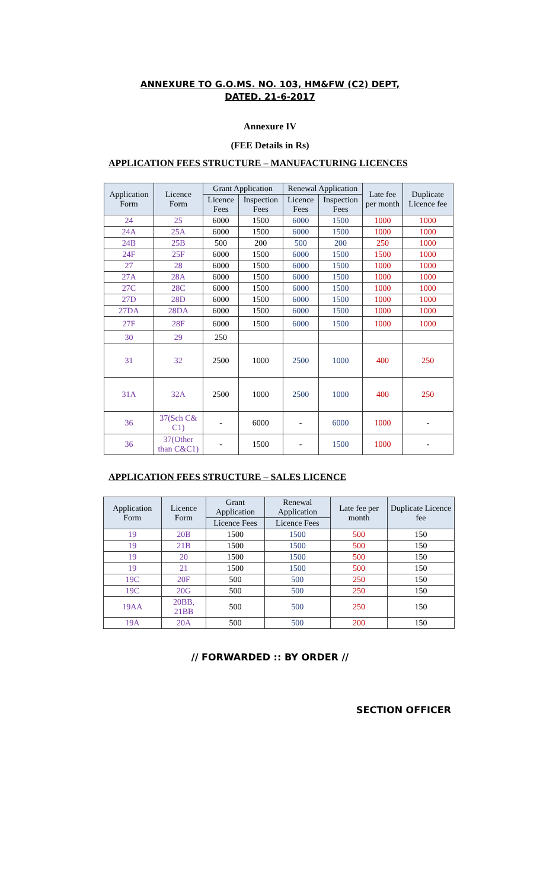ANNEXURE TO G.O.MS. NO. 103, HM&FW (C2) DEPT,
DATED. 21-6-2017
Annexure IV
(FEE Details in Rs)
APPLICATION FEES STRUCTURE – MANUFACTURING LICENCES
| Application Form | Licence Form | Grant Application | | Renewal Application | | Late fee per month | Duplicate Licence fee |
| --- | --- | --- | --- | --- | --- | --- | --- |
| | | Licence Fees | Inspection Fees | Licence Fees | Inspection Fees | | |
| 24 | 25 | 6000 | 1500 | 6000 | 1500 | 1000 | 1000 |
| 24A | 25A | 6000 | 1500 | 6000 | 1500 | 1000 | 1000 |
| 24B | 25B | 500 | 200 | 500 | 200 | 250 | 1000 |
| 24F | 25F | 6000 | 1500 | 6000 | 1500 | 1500 | 1000 |
| 27 | 28 | 6000 | 1500 | 6000 | 1500 | 1000 | 1000 |
| 27A | 28A | 6000 | 1500 | 6000 | 1500 | 1000 | 1000 |
| 27C | 28C | 6000 | 1500 | 6000 | 1500 | 1000 | 1000 |
| 27D | 28D | 6000 | 1500 | 6000 | 1500 | 1000 | 1000 |
| 27DA | 28DA | 6000 | 1500 | 6000 | 1500 | 1000 | 1000 |
| 27F | 28F | 6000 | 1500 | 6000 | 1500 | 1000 | 1000 |
| 30 | 29 | 250 | | | | | |
| 31 | 32 | 2500 | 1000 | 2500 | 1000 | 400 | 250 |
| 31A | 32A | 2500 | 1000 | 2500 | 1000 | 400 | 250 |
| 36 | 37(Sch C& C1) | - | 6000 | - | 6000 | 1000 | - |
| 36 | 37(Other than C&C1) | - | 1500 | - | 1500 | 1000 | - |
APPLICATION FEES STRUCTURE – SALES LICENCE
| Application Form | Licence Form | Grant Application | Renewal Application | Late fee per month | Duplicate Licence fee |
| --- | --- | --- | --- | --- | --- |
| | | Licence Fees | Licence Fees | | |
| 19 | 20B | 1500 | 1500 | 500 | 150 |
| 19 | 21B | 1500 | 1500 | 500 | 150 |
| 19 | 20 | 1500 | 1500 | 500 | 150 |
| 19 | 21 | 1500 | 1500 | 500 | 150 |
| 19C | 20F | 500 | 500 | 250 | 150 |
| 19C | 20G | 500 | 500 | 250 | 150 |
| 19AA | 20BB, 21BB | 500 | 500 | 250 | 150 |
| 19A | 20A | 500 | 500 | 200 | 150 |
// FORWARDED :: BY ORDER //
SECTION OFFICER